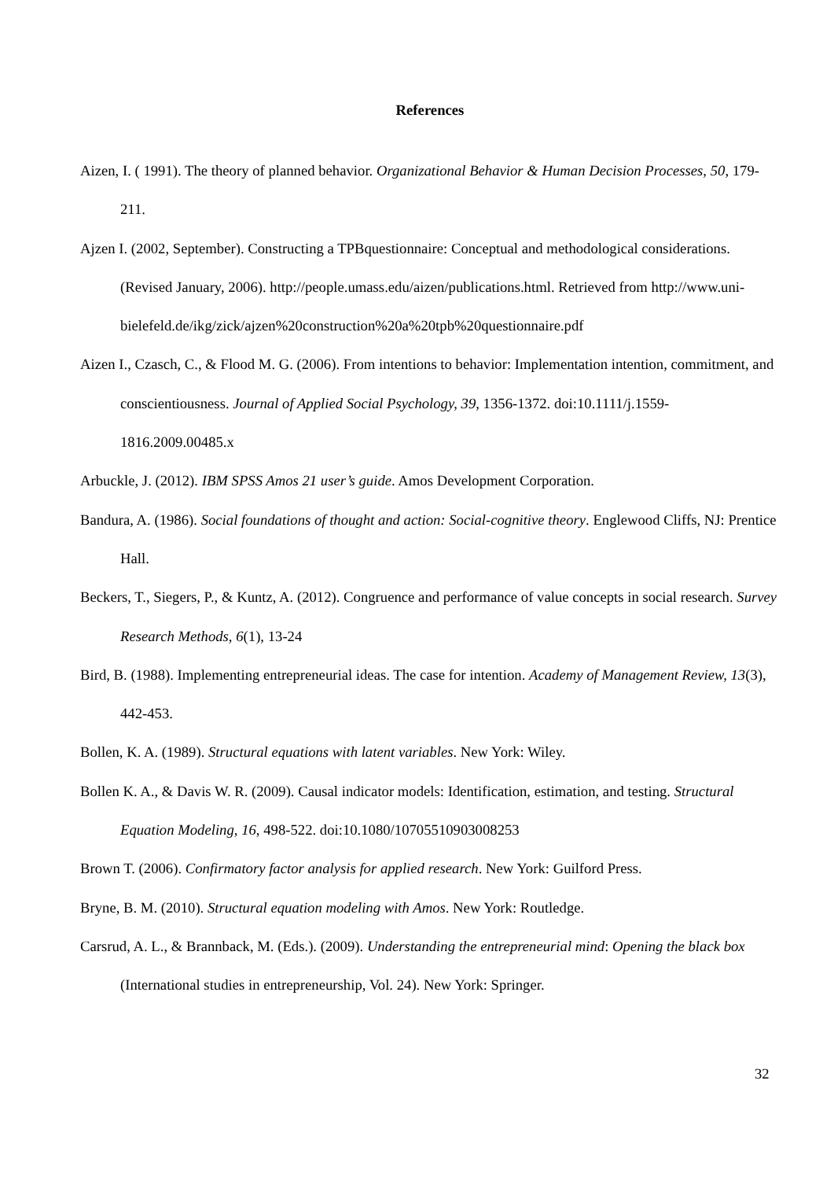References
Aizen, I. ( 1991). The theory of planned behavior. Organizational Behavior & Human Decision Processes, 50, 179-211.
Ajzen I. (2002, September). Constructing a TPBquestionnaire: Conceptual and methodological considerations. (Revised January, 2006). http://people.umass.edu/aizen/publications.html. Retrieved from http://www.uni-
bielefeld.de/ikg/zick/ajzen%20construction%20a%20tpb%20questionnaire.pdf
Aizen I., Czasch, C., & Flood M. G. (2006). From intentions to behavior: Implementation intention, commitment, and conscientiousness. Journal of Applied Social Psychology, 39, 1356-1372. doi:10.1111/j.1559-1816.2009.00485.x
Arbuckle, J. (2012). IBM SPSS Amos 21 user’s guide. Amos Development Corporation.
Bandura, A. (1986). Social foundations of thought and action: Social-cognitive theory. Englewood Cliffs, NJ: Prentice Hall.
Beckers, T., Siegers, P., & Kuntz, A. (2012). Congruence and performance of value concepts in social research. Survey Research Methods, 6(1), 13-24
Bird, B. (1988). Implementing entrepreneurial ideas. The case for intention. Academy of Management Review, 13(3), 442-453.
Bollen, K. A. (1989). Structural equations with latent variables. New York: Wiley.
Bollen K. A., & Davis W. R. (2009). Causal indicator models: Identification, estimation, and testing. Structural Equation Modeling, 16, 498-522. doi:10.1080/10705510903008253
Brown T. (2006). Confirmatory factor analysis for applied research. New York: Guilford Press.
Bryne, B. M. (2010). Structural equation modeling with Amos. New York: Routledge.
Carsrud, A. L., & Brannback, M. (Eds.). (2009). Understanding the entrepreneurial mind: Opening the black box (International studies in entrepreneurship, Vol. 24). New York: Springer.
32